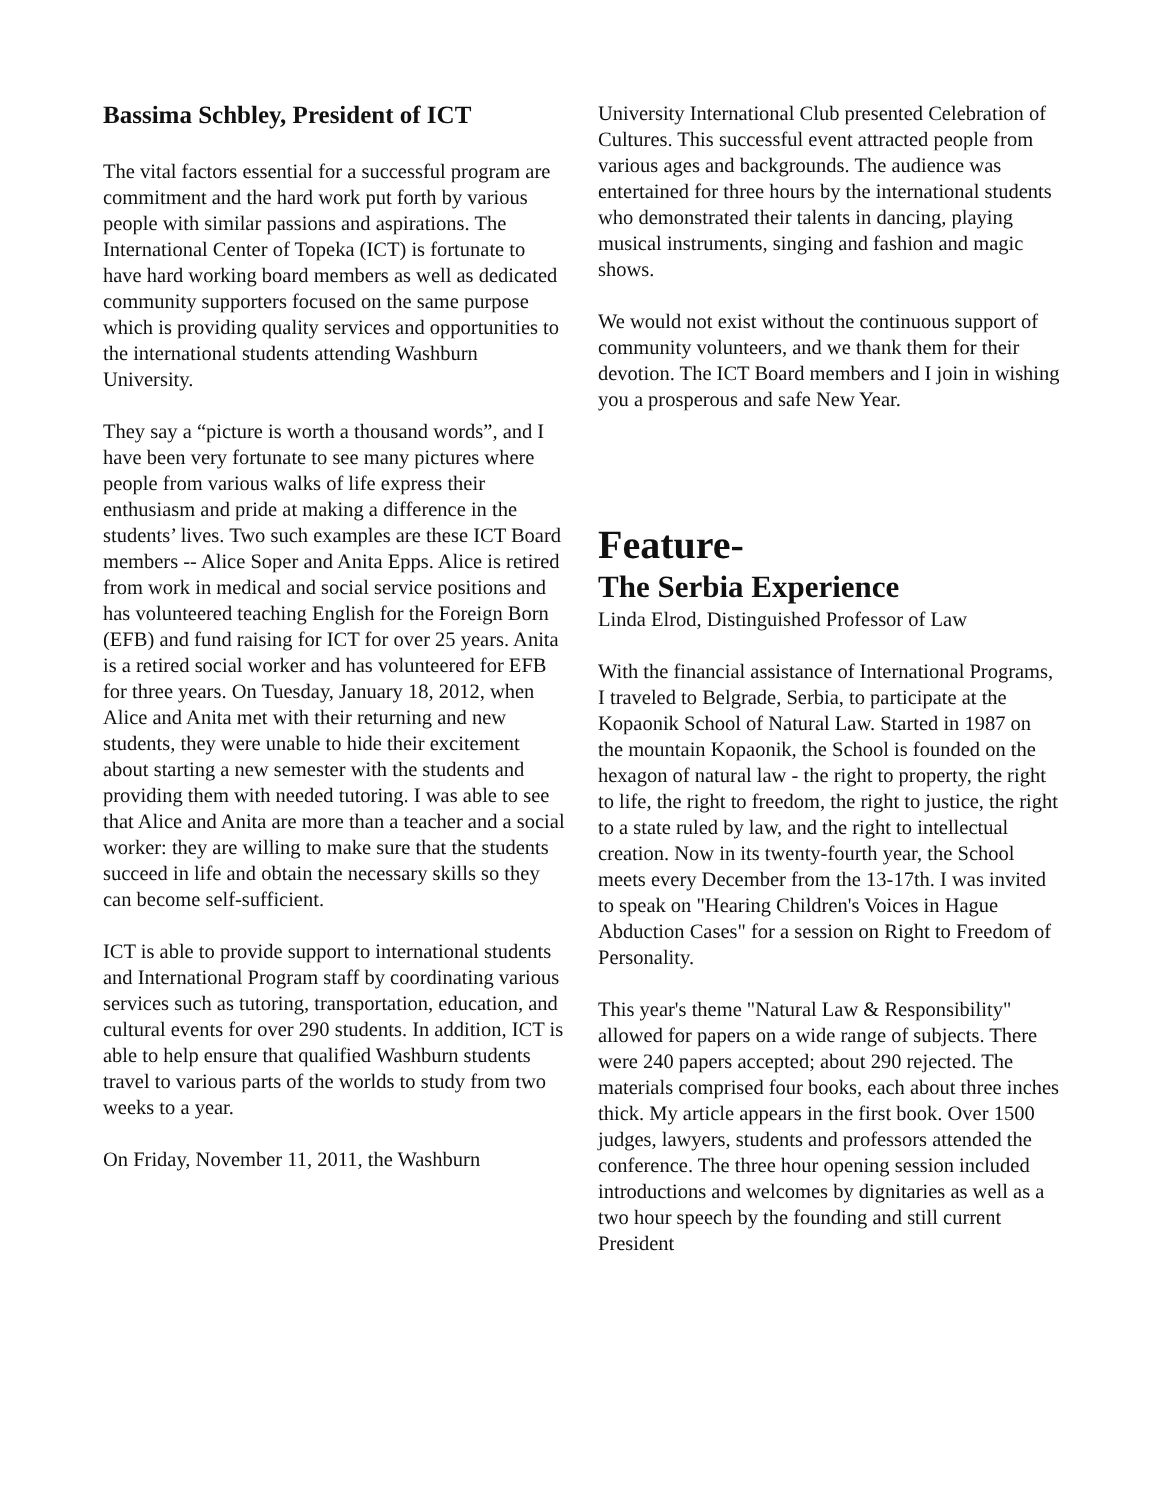Bassima Schbley, President of ICT
The vital factors essential for a successful program are commitment and the hard work put forth by various people with similar passions and aspirations. The International Center of Topeka (ICT) is fortunate to have hard working board members as well as dedicated community supporters focused on the same purpose which is providing quality services and opportunities to the international students attending Washburn University.
They say a “picture is worth a thousand words”, and I have been very fortunate to see many pictures where people from various walks of life express their enthusiasm and pride at making a difference in the students’ lives. Two such examples are these ICT Board members -- Alice Soper and Anita Epps. Alice is retired from work in medical and social service positions and has volunteered teaching English for the Foreign Born (EFB) and fund raising for ICT for over 25 years. Anita is a retired social worker and has volunteered for EFB for three years. On Tuesday, January 18, 2012, when Alice and Anita met with their returning and new students, they were unable to hide their excitement about starting a new semester with the students and providing them with needed tutoring. I was able to see that Alice and Anita are more than a teacher and a social worker: they are willing to make sure that the students succeed in life and obtain the necessary skills so they can become self-sufficient.
ICT is able to provide support to international students and International Program staff by coordinating various services such as tutoring, transportation, education, and cultural events for over 290 students. In addition, ICT is able to help ensure that qualified Washburn students travel to various parts of the worlds to study from two weeks to a year.
On Friday, November 11, 2011, the Washburn
University International Club presented Celebration of Cultures. This successful event attracted people from various ages and backgrounds. The audience was entertained for three hours by the international students who demonstrated their talents in dancing, playing musical instruments, singing and fashion and magic shows.
We would not exist without the continuous support of community volunteers, and we thank them for their devotion. The ICT Board members and I join in wishing you a prosperous and safe New Year.
Feature-
The Serbia Experience
Linda Elrod, Distinguished Professor of Law
With the financial assistance of International Programs, I traveled to Belgrade, Serbia, to participate at the Kopaonik School of Natural Law. Started in 1987 on the mountain Kopaonik, the School is founded on the hexagon of natural law - the right to property, the right to life, the right to freedom, the right to justice, the right to a state ruled by law, and the right to intellectual creation. Now in its twenty-fourth year, the School meets every December from the 13-17th. I was invited to speak on "Hearing Children's Voices in Hague Abduction Cases" for a session on Right to Freedom of Personality.
This year's theme "Natural Law & Responsibility" allowed for papers on a wide range of subjects. There were 240 papers accepted; about 290 rejected. The materials comprised four books, each about three inches thick. My article appears in the first book. Over 1500 judges, lawyers, students and professors attended the conference. The three hour opening session included introductions and welcomes by dignitaries as well as a two hour speech by the founding and still current President